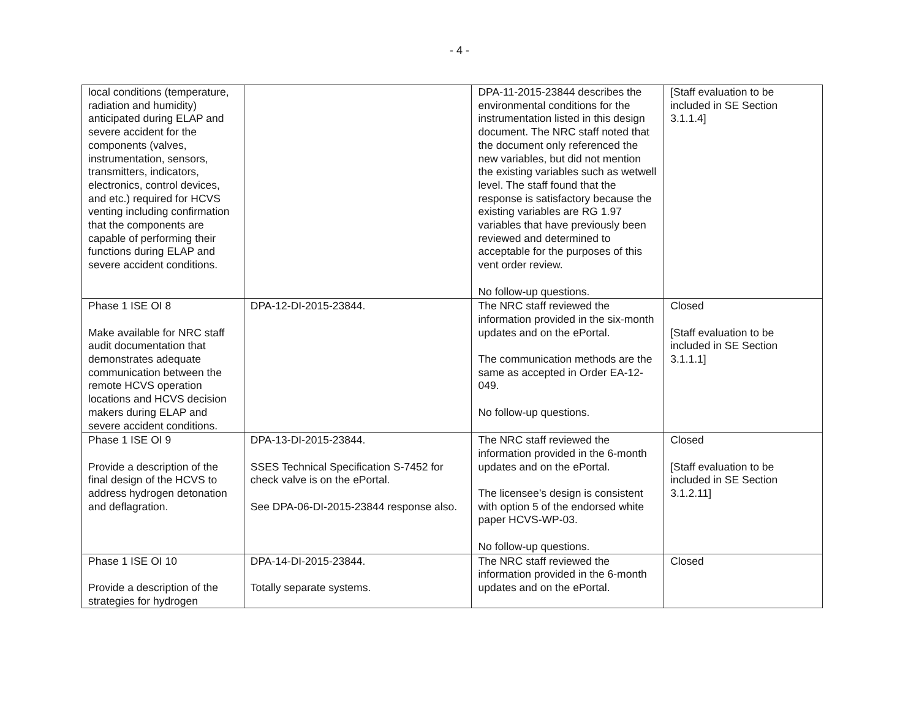- 4 -
| local conditions (temperature, radiation and humidity) anticipated during ELAP and severe accident for the components (valves, instrumentation, sensors, transmitters, indicators, electronics, control devices, and etc.) required for HCVS venting including confirmation that the components are capable of performing their functions during ELAP and severe accident conditions. | | DPA-11-2015-23844 describes the environmental conditions for the instrumentation listed in this design document. The NRC staff noted that the document only referenced the new variables, but did not mention the existing variables such as wetwell level. The staff found that the response is satisfactory because the existing variables are RG 1.97 variables that have previously been reviewed and determined to acceptable for the purposes of this vent order review. No follow-up questions. | [Staff evaluation to be included in SE Section 3.1.1.4] |
| Phase 1 ISE OI 8 Make available for NRC staff audit documentation that demonstrates adequate communication between the remote HCVS operation locations and HCVS decision makers during ELAP and severe accident conditions. | DPA-12-DI-2015-23844. | The NRC staff reviewed the information provided in the six-month updates and on the ePortal. The communication methods are the same as accepted in Order EA-12-049. No follow-up questions. | Closed [Staff evaluation to be included in SE Section 3.1.1.1] |
| Phase 1 ISE OI 9 Provide a description of the final design of the HCVS to address hydrogen detonation and deflagration. | DPA-13-DI-2015-23844. SSES Technical Specification S-7452 for check valve is on the ePortal. See DPA-06-DI-2015-23844 response also. | The NRC staff reviewed the information provided in the 6-month updates and on the ePortal. The licensee’s design is consistent with option 5 of the endorsed white paper HCVS-WP-03. No follow-up questions. | Closed [Staff evaluation to be included in SE Section 3.1.2.11] |
| Phase 1 ISE OI 10 Provide a description of the strategies for hydrogen | DPA-14-DI-2015-23844. Totally separate systems. | The NRC staff reviewed the information provided in the 6-month updates and on the ePortal. | Closed |